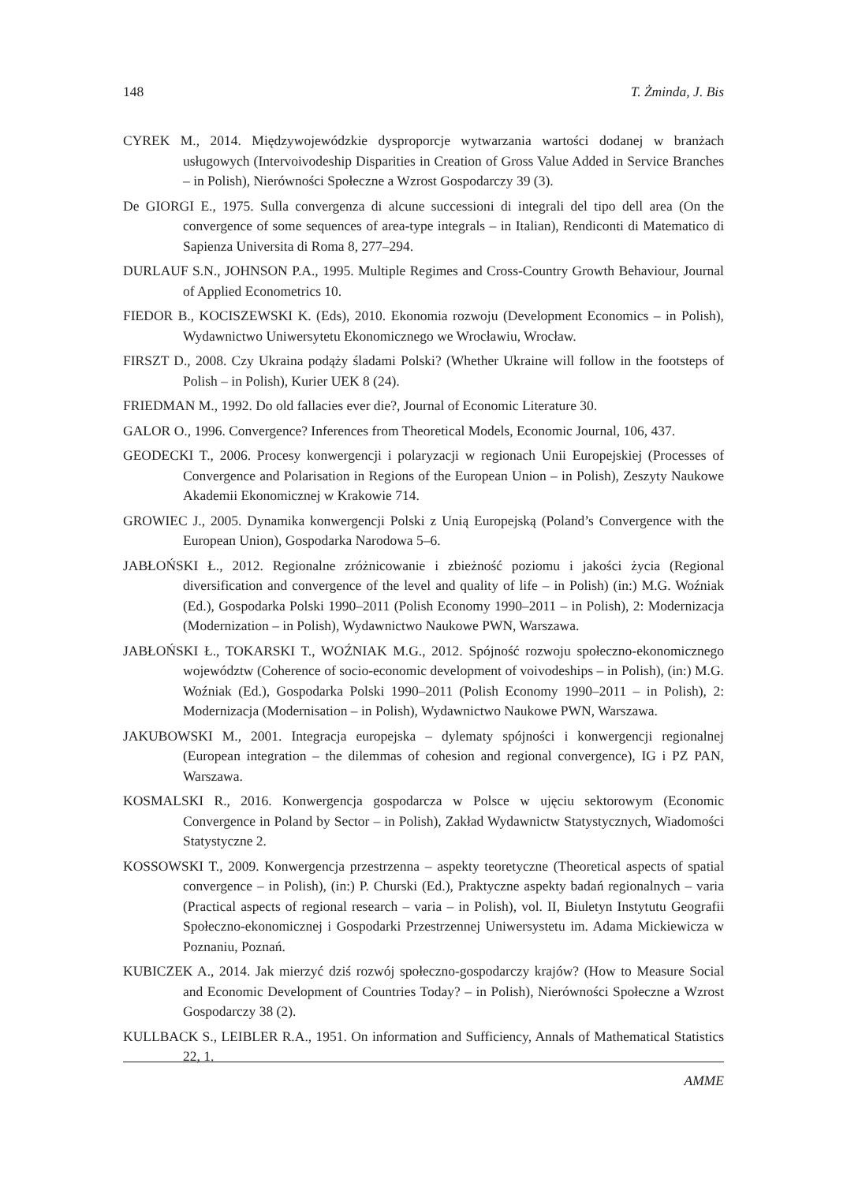148 T. Żminda, J. Bis
CYREK M., 2014. Międzywojewódzkie dysproporcje wytwarzania wartości dodanej w branżach usługowych (Intervoivodeship Disparities in Creation of Gross Value Added in Service Branches – in Polish), Nierówności Społeczne a Wzrost Gospodarczy 39 (3).
De GIORGI E., 1975. Sulla convergenza di alcune successioni di integrali del tipo dell area (On the convergence of some sequences of area-type integrals – in Italian), Rendiconti di Matematico di Sapienza Universita di Roma 8, 277–294.
DURLAUF S.N., JOHNSON P.A., 1995. Multiple Regimes and Cross-Country Growth Behaviour, Journal of Applied Econometrics 10.
FIEDOR B., KOCISZEWSKI K. (Eds), 2010. Ekonomia rozwoju (Development Economics – in Polish), Wydawnictwo Uniwersytetu Ekonomicznego we Wrocławiu, Wrocław.
FIRSZT D., 2008. Czy Ukraina podąży śladami Polski? (Whether Ukraine will follow in the footsteps of Polish – in Polish), Kurier UEK 8 (24).
FRIEDMAN M., 1992. Do old fallacies ever die?, Journal of Economic Literature 30.
GALOR O., 1996. Convergence? Inferences from Theoretical Models, Economic Journal, 106, 437.
GEODECKI T., 2006. Procesy konwergencji i polaryzacji w regionach Unii Europejskiej (Processes of Convergence and Polarisation in Regions of the European Union – in Polish), Zeszyty Naukowe Akademii Ekonomicznej w Krakowie 714.
GROWIEC J., 2005. Dynamika konwergencji Polski z Unią Europejską (Poland’s Convergence with the European Union), Gospodarka Narodowa 5–6.
JABŁOŃSKI Ł., 2012. Regionalne zróżnicowanie i zbieżność poziomu i jakości życia (Regional diversification and convergence of the level and quality of life – in Polish) (in:) M.G. Woźniak (Ed.), Gospodarka Polski 1990–2011 (Polish Economy 1990–2011 – in Polish), 2: Modernizacja (Modernization – in Polish), Wydawnictwo Naukowe PWN, Warszawa.
JABŁOŃSKI Ł., TOKARSKI T., WOŹNIAK M.G., 2012. Spójność rozwoju społeczno-ekonomicznego województw (Coherence of socio-economic development of voivodeships – in Polish), (in:) M.G. Woźniak (Ed.), Gospodarka Polski 1990–2011 (Polish Economy 1990–2011 – in Polish), 2: Modernizacja (Modernisation – in Polish), Wydawnictwo Naukowe PWN, Warszawa.
JAKUBOWSKI M., 2001. Integracja europejska – dylematy spójności i konwergencji regionalnej (European integration – the dilemmas of cohesion and regional convergence), IG i PZ PAN, Warszawa.
KOSMALSKI R., 2016. Konwergencja gospodarcza w Polsce w ujęciu sektorowym (Economic Convergence in Poland by Sector – in Polish), Zakład Wydawnictw Statystycznych, Wiadomości Statystyczne 2.
KOSSOWSKI T., 2009. Konwergencja przestrzenna – aspekty teoretyczne (Theoretical aspects of spatial convergence – in Polish), (in:) P. Churski (Ed.), Praktyczne aspekty badań regionalnych – varia (Practical aspects of regional research – varia – in Polish), vol. II, Biuletyn Instytutu Geografii Społeczno-ekonomicznej i Gospodarki Przestrzennej Uniwersystetu im. Adama Mickiewicza w Poznaniu, Poznań.
KUBICZEK A., 2014. Jak mierzyć dziś rozwój społeczno-gospodarczy krajów? (How to Measure Social and Economic Development of Countries Today? – in Polish), Nierówności Społeczne a Wzrost Gospodarczy 38 (2).
KULLBACK S., LEIBLER R.A., 1951. On information and Sufficiency, Annals of Mathematical Statistics 22, 1.
AMME